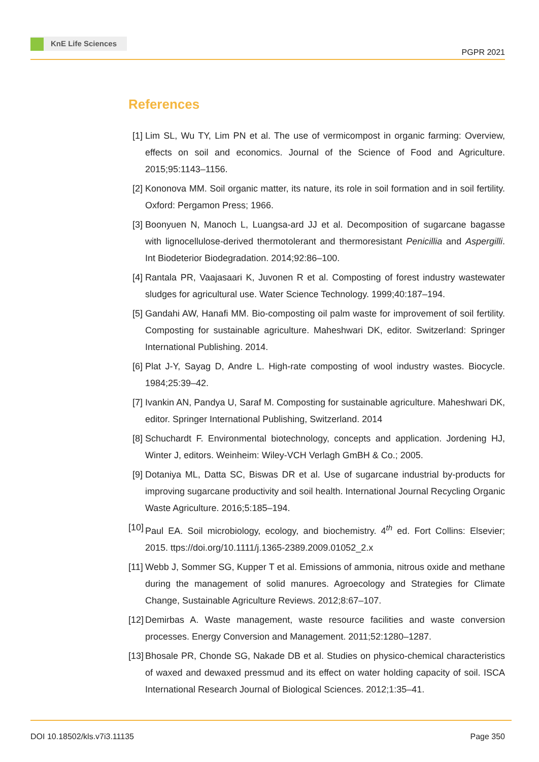KnE Life Sciences
PGPR 2021
References
[1] Lim SL, Wu TY, Lim PN et al. The use of vermicompost in organic farming: Overview, effects on soil and economics. Journal of the Science of Food and Agriculture. 2015;95:1143–1156.
[2] Kononova MM. Soil organic matter, its nature, its role in soil formation and in soil fertility. Oxford: Pergamon Press; 1966.
[3] Boonyuen N, Manoch L, Luangsa-ard JJ et al. Decomposition of sugarcane bagasse with lignocellulose-derived thermotolerant and thermoresistant Penicillia and Aspergilli. Int Biodeterior Biodegradation. 2014;92:86–100.
[4] Rantala PR, Vaajasaari K, Juvonen R et al. Composting of forest industry wastewater sludges for agricultural use. Water Science Technology. 1999;40:187–194.
[5] Gandahi AW, Hanafi MM. Bio-composting oil palm waste for improvement of soil fertility. Composting for sustainable agriculture. Maheshwari DK, editor. Switzerland: Springer International Publishing. 2014.
[6] Plat J-Y, Sayag D, Andre L. High-rate composting of wool industry wastes. Biocycle. 1984;25:39–42.
[7] Ivankin AN, Pandya U, Saraf M. Composting for sustainable agriculture. Maheshwari DK, editor. Springer International Publishing, Switzerland. 2014
[8] Schuchardt F. Environmental biotechnology, concepts and application. Jordening HJ, Winter J, editors. Weinheim: Wiley-VCH Verlagh GmBH & Co.; 2005.
[9] Dotaniya ML, Datta SC, Biswas DR et al. Use of sugarcane industrial by-products for improving sugarcane productivity and soil health. International Journal Recycling Organic Waste Agriculture. 2016;5:185–194.
[10]
Paul EA. Soil microbiology, ecology, and biochemistry. 4<sup>th</sup> ed. Fort Collins: Elsevier; 2015. ttps://doi.org/10.1111/j.1365-2389.2009.01052_2.x
[11]
Webb J, Sommer SG, Kupper T et al. Emissions of ammonia, nitrous oxide and methane during the management of solid manures. Agroecology and Strategies for Climate Change, Sustainable Agriculture Reviews. 2012;8:67–107.
[12]
Demirbas A. Waste management, waste resource facilities and waste conversion processes. Energy Conversion and Management. 2011;52:1280–1287.
[13]
Bhosale PR, Chonde SG, Nakade DB et al. Studies on physico-chemical characteristics of waxed and dewaxed pressmud and its effect on water holding capacity of soil. ISCA International Research Journal of Biological Sciences. 2012;1:35–41.
DOI 10.18502/kls.v7i3.11135 Page 350